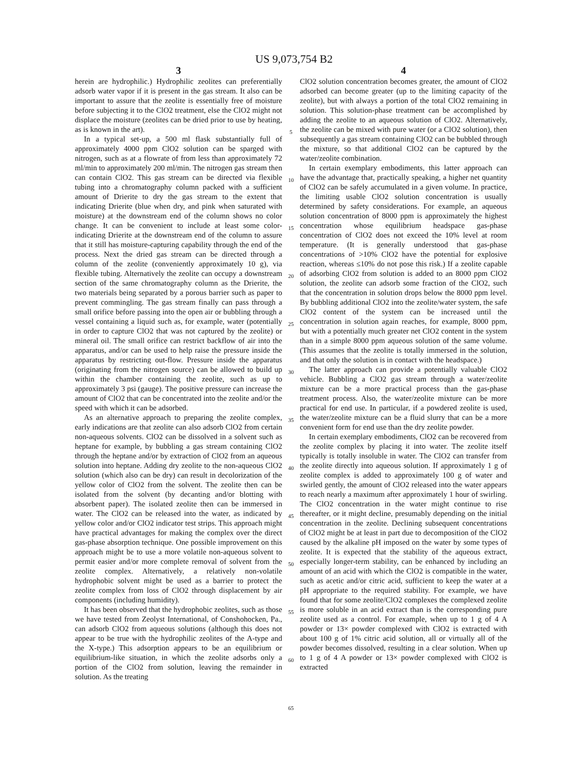US 9,073,754 B2
3
herein are hydrophilic.) Hydrophilic zeolites can preferentially adsorb water vapor if it is present in the gas stream. It also can be important to assure that the zeolite is essentially free of moisture before subjecting it to the ClO2 treatment, else the ClO2 might not displace the moisture (zeolites can be dried prior to use by heating, as is known in the art).
In a typical set-up, a 500 ml flask substantially full of approximately 4000 ppm ClO2 solution can be sparged with nitrogen, such as at a flowrate of from less than approximately 72 ml/min to approximately 200 ml/min. The nitrogen gas stream then can contain ClO2. This gas stream can be directed via flexible tubing into a chromatography column packed with a sufficient amount of Drierite to dry the gas stream to the extent that indicating Drierite (blue when dry, and pink when saturated with moisture) at the downstream end of the column shows no color change. It can be convenient to include at least some color-indicating Drierite at the downstream end of the column to assure that it still has moisture-capturing capability through the end of the process. Next the dried gas stream can be directed through a column of the zeolite (conveniently approximately 10 g), via flexible tubing. Alternatively the zeolite can occupy a downstream section of the same chromatography column as the Drierite, the two materials being separated by a porous barrier such as paper to prevent commingling. The gas stream finally can pass through a small orifice before passing into the open air or bubbling through a vessel containing a liquid such as, for example, water (potentially in order to capture ClO2 that was not captured by the zeolite) or mineral oil. The small orifice can restrict backflow of air into the apparatus, and/or can be used to help raise the pressure inside the apparatus by restricting out-flow. Pressure inside the apparatus (originating from the nitrogen source) can be allowed to build up within the chamber containing the zeolite, such as up to approximately 3 psi (gauge). The positive pressure can increase the amount of ClO2 that can be concentrated into the zeolite and/or the speed with which it can be adsorbed.
As an alternative approach to preparing the zeolite complex, early indications are that zeolite can also adsorb ClO2 from certain non-aqueous solvents. ClO2 can be dissolved in a solvent such as heptane for example, by bubbling a gas stream containing ClO2 through the heptane and/or by extraction of ClO2 from an aqueous solution into heptane. Adding dry zeolite to the non-aqueous ClO2 solution (which also can be dry) can result in decolorization of the yellow color of ClO2 from the solvent. The zeolite then can be isolated from the solvent (by decanting and/or blotting with absorbent paper). The isolated zeolite then can be immersed in water. The ClO2 can be released into the water, as indicated by yellow color and/or ClO2 indicator test strips. This approach might have practical advantages for making the complex over the direct gas-phase absorption technique. One possible improvement on this approach might be to use a more volatile non-aqueous solvent to permit easier and/or more complete removal of solvent from the zeolite complex. Alternatively, a relatively non-volatile hydrophobic solvent might be used as a barrier to protect the zeolite complex from loss of ClO2 through displacement by air components (including humidity).
It has been observed that the hydrophobic zeolites, such as those we have tested from Zeolyst International, of Conshohocken, Pa., can adsorb ClO2 from aqueous solutions (although this does not appear to be true with the hydrophilic zeolites of the A-type and the X-type.) This adsorption appears to be an equilibrium or equilibrium-like situation, in which the zeolite adsorbs only a portion of the ClO2 from solution, leaving the remainder in solution. As the treating
5
10
15
20
25
30
35
40
45
50
55
60
65
4
ClO2 solution concentration becomes greater, the amount of ClO2 adsorbed can become greater (up to the limiting capacity of the zeolite), but with always a portion of the total ClO2 remaining in solution. This solution-phase treatment can be accomplished by adding the zeolite to an aqueous solution of ClO2. Alternatively, the zeolite can be mixed with pure water (or a ClO2 solution), then subsequently a gas stream containing ClO2 can be bubbled through the mixture, so that additional ClO2 can be captured by the water/zeolite combination.
In certain exemplary embodiments, this latter approach can have the advantage that, practically speaking, a higher net quantity of ClO2 can be safely accumulated in a given volume. In practice, the limiting usable ClO2 solution concentration is usually determined by safety considerations. For example, an aqueous solution concentration of 8000 ppm is approximately the highest concentration whose equilibrium headspace gas-phase concentration of ClO2 does not exceed the 10% level at room temperature. (It is generally understood that gas-phase concentrations of >10% ClO2 have the potential for explosive reaction, whereas ≤10% do not pose this risk.) If a zeolite capable of adsorbing ClO2 from solution is added to an 8000 ppm ClO2 solution, the zeolite can adsorb some fraction of the ClO2, such that the concentration in solution drops below the 8000 ppm level. By bubbling additional ClO2 into the zeolite/water system, the safe ClO2 content of the system can be increased until the concentration in solution again reaches, for example, 8000 ppm, but with a potentially much greater net ClO2 content in the system than in a simple 8000 ppm aqueous solution of the same volume. (This assumes that the zeolite is totally immersed in the solution, and that only the solution is in contact with the headspace.)
The latter approach can provide a potentially valuable ClO2 vehicle. Bubbling a ClO2 gas stream through a water/zeolite mixture can be a more practical process than the gas-phase treatment process. Also, the water/zeolite mixture can be more practical for end use. In particular, if a powdered zeolite is used, the water/zeolite mixture can be a fluid slurry that can be a more convenient form for end use than the dry zeolite powder.
In certain exemplary embodiments, ClO2 can be recovered from the zeolite complex by placing it into water. The zeolite itself typically is totally insoluble in water. The ClO2 can transfer from the zeolite directly into aqueous solution. If approximately 1 g of zeolite complex is added to approximately 100 g of water and swirled gently, the amount of ClO2 released into the water appears to reach nearly a maximum after approximately 1 hour of swirling. The ClO2 concentration in the water might continue to rise thereafter, or it might decline, presumably depending on the initial concentration in the zeolite. Declining subsequent concentrations of ClO2 might be at least in part due to decomposition of the ClO2 caused by the alkaline pH imposed on the water by some types of zeolite. It is expected that the stability of the aqueous extract, especially longer-term stability, can be enhanced by including an amount of an acid with which the ClO2 is compatible in the water, such as acetic and/or citric acid, sufficient to keep the water at a pH appropriate to the required stability. For example, we have found that for some zeolite/ClO2 complexes the complexed zeolite is more soluble in an acid extract than is the corresponding pure zeolite used as a control. For example, when up to 1 g of 4 A powder or 13× powder complexed with ClO2 is extracted with about 100 g of 1% citric acid solution, all or virtually all of the powder becomes dissolved, resulting in a clear solution. When up to 1 g of 4 A powder or 13× powder complexed with ClO2 is extracted